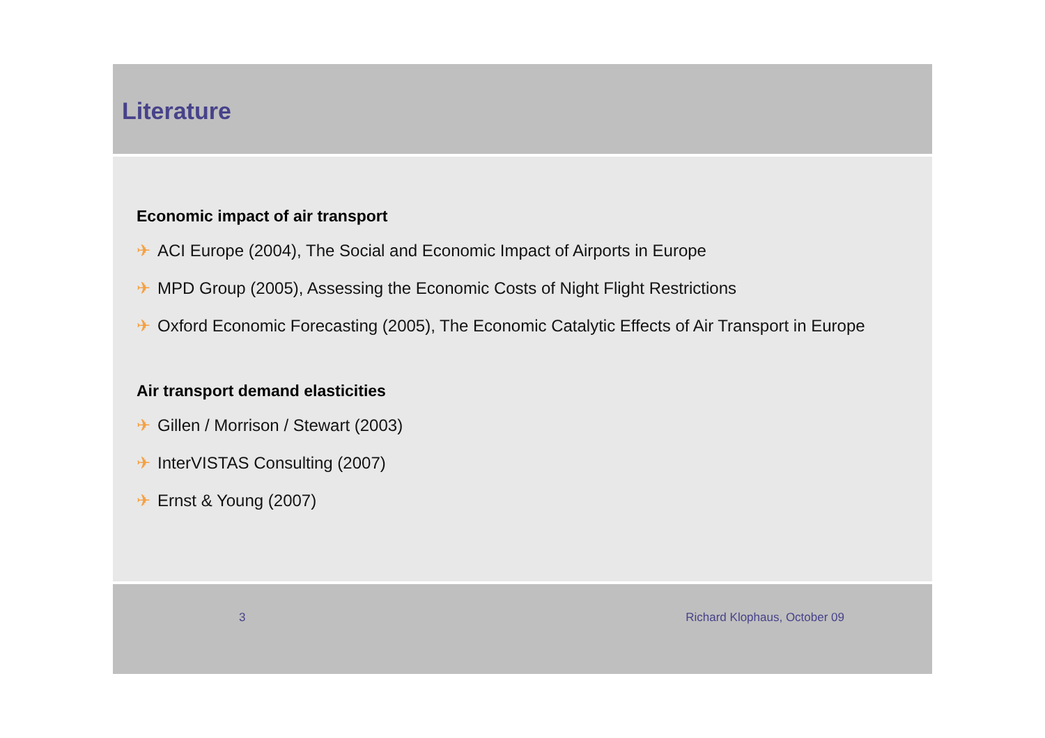Literature
Economic impact of air transport
✈ ACI Europe (2004), The Social and Economic Impact of Airports in Europe
✈ MPD Group (2005), Assessing the Economic Costs of Night Flight Restrictions
✈ Oxford Economic Forecasting (2005), The Economic Catalytic Effects of Air Transport in Europe
Air transport demand elasticities
✈ Gillen / Morrison / Stewart (2003)
✈ InterVISTAS Consulting (2007)
✈ Ernst & Young (2007)
3 Richard Klophaus, October 09